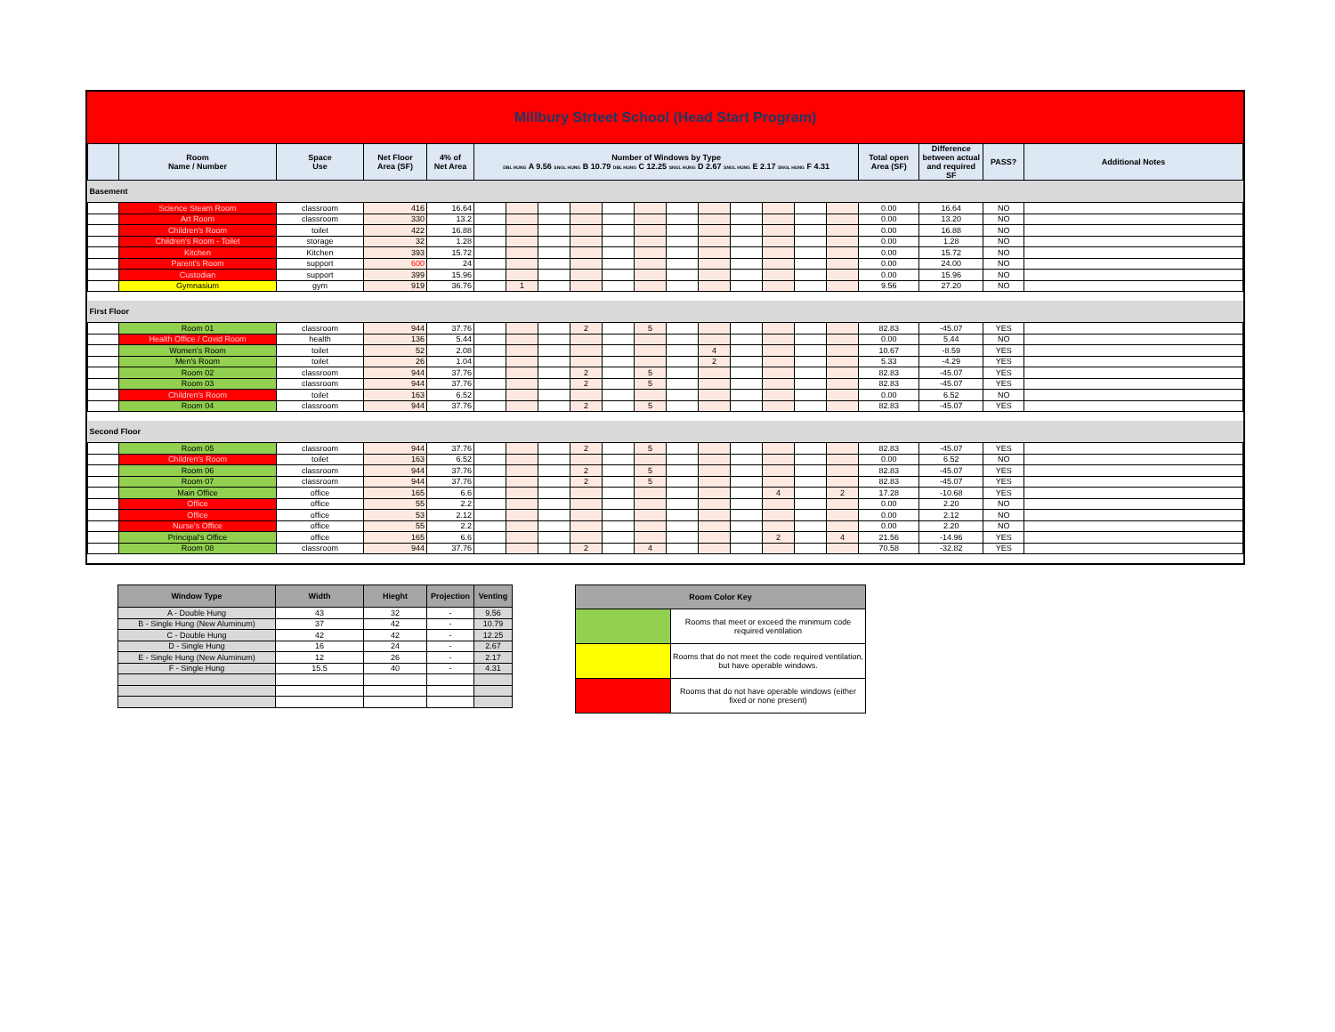Millbury Strteet School (Head Start Program)
| | Room Name / Number | Space Use | Net Floor Area (SF) | 4% of Net Area | Number of Windows by Type DBL HUNG A 9.56 SNGL HUNG B 10.79 DBL HUNG C 12.25 SNGL HUNG D 2.67 SNGL HUNG E 2.17 SNGL HUNG F 4.31 | | | | | | | | | | | | Total open Area (SF) | Difference between actual and required SF | PASS? | Additional Notes |
| --- | --- | --- | --- | --- | --- | --- | --- | --- | --- | --- | --- | --- | --- | --- | --- | --- | --- | --- | --- | --- |
| Basement | | | | | | | | | | | | | | | | | | | | |
| | Science Steam Room | classroom | 416 | 16.64 | | | | | | | | | | | | | 0.00 | 16.64 | NO | |
| | Art Room | classroom | 330 | 13.2 | | | | | | | | | | | | | 0.00 | 13.20 | NO | |
| | Children's Room | toilet | 422 | 16.88 | | | | | | | | | | | | | 0.00 | 16.88 | NO | |
| | Children's Room - Toilet | storage | 32 | 1.28 | | | | | | | | | | | | | 0.00 | 1.28 | NO | |
| | Kitchen | Kitchen | 393 | 15.72 | | | | | | | | | | | | | 0.00 | 15.72 | NO | |
| | Parent's Room | support | 600 | 24 | | | | | | | | | | | | | 0.00 | 24.00 | NO | |
| | Custodian | support | 399 | 15.96 | | | | | | | | | | | | | 0.00 | 15.96 | NO | |
| | Gymnasium | gym | 919 | 36.76 | | 1 | | | | | | | | | | | 9.56 | 27.20 | NO | |
| First Floor | | | | | | | | | | | | | | | | | | | | |
| | Room 01 | classroom | 944 | 37.76 | | | | 2 | | 5 | | | | | | | 82.83 | -45.07 | YES | |
| | Health Office / Covid Room | health | 136 | 5.44 | | | | | | | | | | | | | 0.00 | 5.44 | NO | |
| | Women's Room | toilet | 52 | 2.08 | | | | | | | | 4 | | | | | 10.67 | -8.59 | YES | |
| | Men's Room | toilet | 26 | 1.04 | | | | | | | | 2 | | | | | 5.33 | -4.29 | YES | |
| | Room 02 | classroom | 944 | 37.76 | | | | 2 | | 5 | | | | | | | 82.83 | -45.07 | YES | |
| | Room 03 | classroom | 944 | 37.76 | | | | 2 | | 5 | | | | | | | 82.83 | -45.07 | YES | |
| | Children's Room | toilet | 163 | 6.52 | | | | | | | | | | | | | 0.00 | 6.52 | NO | |
| | Room 04 | classroom | 944 | 37.76 | | | | 2 | | 5 | | | | | | | 82.83 | -45.07 | YES | |
| Second Floor | | | | | | | | | | | | | | | | | | | | |
| | Room 05 | classroom | 944 | 37.76 | | | | 2 | | 5 | | | | | | | 82.83 | -45.07 | YES | |
| | Children's Room | toilet | 163 | 6.52 | | | | | | | | | | | | | 0.00 | 6.52 | NO | |
| | Room 06 | classroom | 944 | 37.76 | | | | 2 | | 5 | | | | | | | 82.83 | -45.07 | YES | |
| | Room 07 | classroom | 944 | 37.76 | | | | 2 | | 5 | | | | | | | 82.83 | -45.07 | YES | |
| | Main Office | office | 165 | 6.6 | | | | | | | | | | 4 | | 2 | 17.28 | -10.68 | YES | |
| | Office | office | 55 | 2.2 | | | | | | | | | | | | | 0.00 | 2.20 | NO | |
| | Office | office | 53 | 2.12 | | | | | | | | | | | | | 0.00 | 2.12 | NO | |
| | Nurse's Office | office | 55 | 2.2 | | | | | | | | | | | | | 0.00 | 2.20 | NO | |
| | Principal's Office | office | 165 | 6.6 | | | | | | | | | | 2 | | 4 | 21.56 | -14.96 | YES | |
| | Room 08 | classroom | 944 | 37.76 | | | | 2 | | 4 | | | | | | | 70.58 | -32.82 | YES | |
| Window Type | Width | Hieght | Projection | Venting |
| --- | --- | --- | --- | --- |
| A - Double Hung | 43 | 32 | - | 9.56 |
| B - Single Hung (New Aluminum) | 37 | 42 | - | 10.79 |
| C - Double Hung | 42 | 42 | - | 12.25 |
| D - Single Hung | 16 | 24 | - | 2.67 |
| E - Single Hung (New Aluminum) | 12 | 26 | - | 2.17 |
| F - Single Hung | 15.5 | 40 | - | 4.31 |
| Room Color Key | |
| --- | --- |
| | Rooms that meet or exceed the minimum code required ventilation |
| | Rooms that do not meet the code required ventilation, but have operable windows. |
| | Rooms that do not have operable windows (either fixed or none present) |